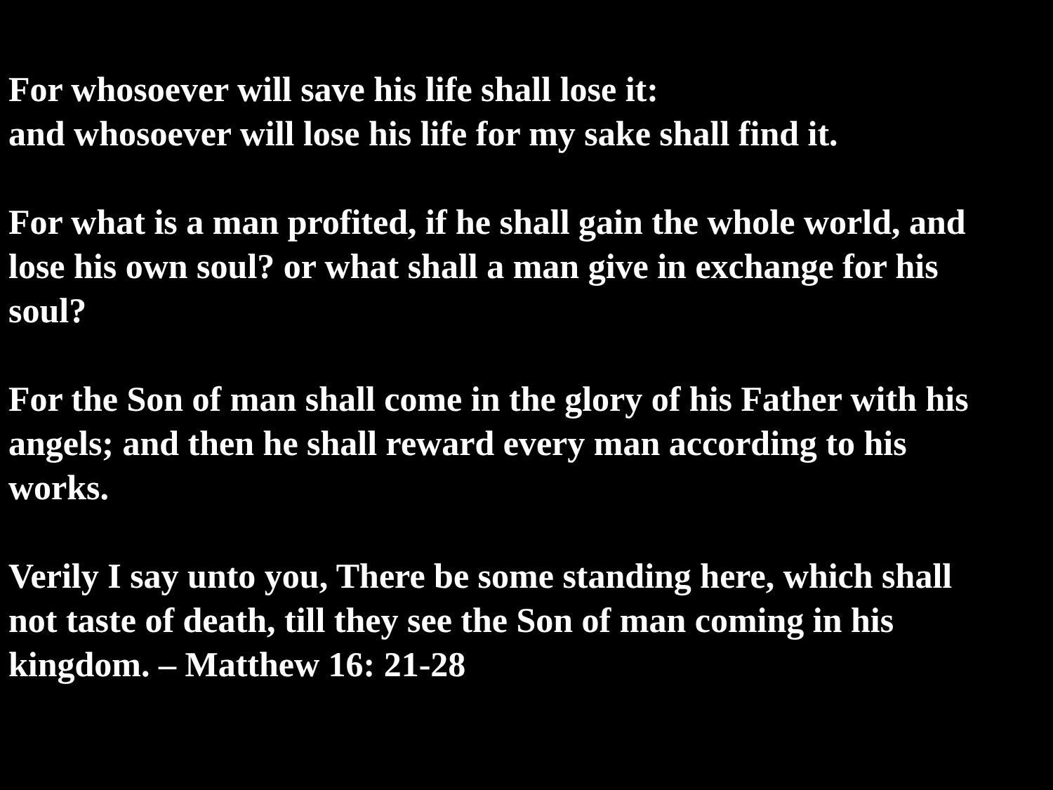For whosoever will save his life shall lose it:
and whosoever will lose his life for my sake shall find it.
For what is a man profited, if he shall gain the whole world, and
lose his own soul? or what shall a man give in exchange for his
soul?
For the Son of man shall come in the glory of his Father with his
angels; and then he shall reward every man according to his
works.
Verily I say unto you, There be some standing here, which shall
not taste of death, till they see the Son of man coming in his
kingdom. – Matthew 16: 21-28